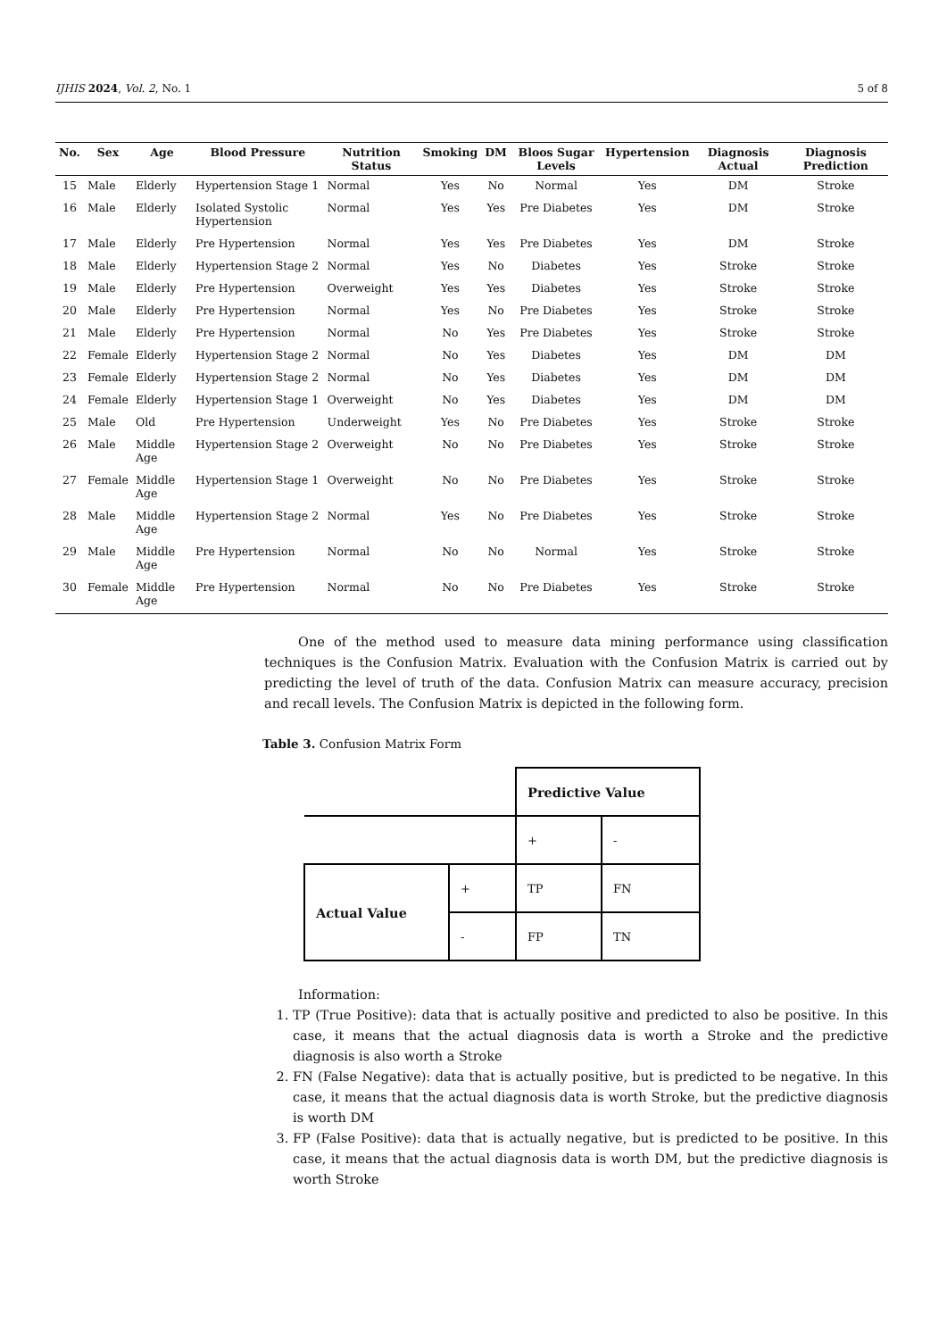IJHIS 2024, Vol. 2, No. 1 5 of 8
| No. | Sex | Age | Blood Pressure | Nutrition Status | Smoking | DM | Bloos Sugar Levels | Hypertension | Diagnosis Actual | Diagnosis Prediction |
| --- | --- | --- | --- | --- | --- | --- | --- | --- | --- | --- |
| 15 | Male | Elderly | Hypertension Stage 1 | Normal | Yes | No | Normal | Yes | DM | Stroke |
| 16 | Male | Elderly | Isolated Systolic Hypertension | Normal | Yes | Yes | Pre Diabetes | Yes | DM | Stroke |
| 17 | Male | Elderly | Pre Hypertension | Normal | Yes | Yes | Pre Diabetes | Yes | DM | Stroke |
| 18 | Male | Elderly | Hypertension Stage 2 | Normal | Yes | No | Diabetes | Yes | Stroke | Stroke |
| 19 | Male | Elderly | Pre Hypertension | Overweight | Yes | Yes | Diabetes | Yes | Stroke | Stroke |
| 20 | Male | Elderly | Pre Hypertension | Normal | Yes | No | Pre Diabetes | Yes | Stroke | Stroke |
| 21 | Male | Elderly | Pre Hypertension | Normal | No | Yes | Pre Diabetes | Yes | Stroke | Stroke |
| 22 | Female | Elderly | Hypertension Stage 2 | Normal | No | Yes | Diabetes | Yes | DM | DM |
| 23 | Female | Elderly | Hypertension Stage 2 | Normal | No | Yes | Diabetes | Yes | DM | DM |
| 24 | Female | Elderly | Hypertension Stage 1 | Overweight | No | Yes | Diabetes | Yes | DM | DM |
| 25 | Male | Old | Pre Hypertension | Underweight | Yes | No | Pre Diabetes | Yes | Stroke | Stroke |
| 26 | Male | Middle Age | Hypertension Stage 2 | Overweight | No | No | Pre Diabetes | Yes | Stroke | Stroke |
| 27 | Female | Middle Age | Hypertension Stage 1 | Overweight | No | No | Pre Diabetes | Yes | Stroke | Stroke |
| 28 | Male | Middle Age | Hypertension Stage 2 | Normal | Yes | No | Pre Diabetes | Yes | Stroke | Stroke |
| 29 | Male | Middle Age | Pre Hypertension | Normal | No | No | Normal | Yes | Stroke | Stroke |
| 30 | Female | Middle Age | Pre Hypertension | Normal | No | No | Pre Diabetes | Yes | Stroke | Stroke |
One of the method used to measure data mining performance using classification techniques is the Confusion Matrix. Evaluation with the Confusion Matrix is carried out by predicting the level of truth of the data. Confusion Matrix can measure accuracy, precision and recall levels. The Confusion Matrix is depicted in the following form.
Table 3. Confusion Matrix Form
| | | Predictive Value | |
| | | + | - |
| Actual Value | + | TP | FN |
| | - | FP | TN |
Information:
1. TP (True Positive): data that is actually positive and predicted to also be positive. In this case, it means that the actual diagnosis data is worth a Stroke and the predictive diagnosis is also worth a Stroke
2. FN (False Negative): data that is actually positive, but is predicted to be negative. In this case, it means that the actual diagnosis data is worth Stroke, but the predictive diagnosis is worth DM
3. FP (False Positive): data that is actually negative, but is predicted to be positive. In this case, it means that the actual diagnosis data is worth DM, but the predictive diagnosis is worth Stroke